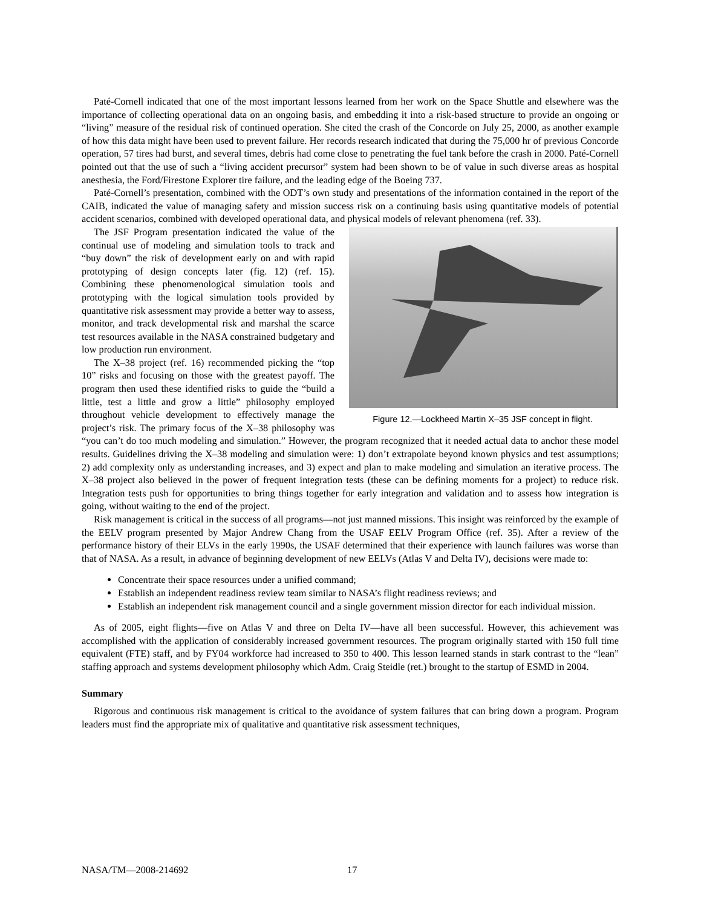Paté-Cornell indicated that one of the most important lessons learned from her work on the Space Shuttle and elsewhere was the importance of collecting operational data on an ongoing basis, and embedding it into a risk-based structure to provide an ongoing or “living” measure of the residual risk of continued operation. She cited the crash of the Concorde on July 25, 2000, as another example of how this data might have been used to prevent failure. Her records research indicated that during the 75,000 hr of previous Concorde operation, 57 tires had burst, and several times, debris had come close to penetrating the fuel tank before the crash in 2000. Paté-Cornell pointed out that the use of such a “living accident precursor” system had been shown to be of value in such diverse areas as hospital anesthesia, the Ford/Firestone Explorer tire failure, and the leading edge of the Boeing 737.
Paté-Cornell’s presentation, combined with the ODT’s own study and presentations of the information contained in the report of the CAIB, indicated the value of managing safety and mission success risk on a continuing basis using quantitative models of potential accident scenarios, combined with developed operational data, and physical models of relevant phenomena (ref. 33).
Figure 12.—Lockheed Martin X–35 JSF concept in flight.
The JSF Program presentation indicated the value of the continual use of modeling and simulation tools to track and “buy down” the risk of development early on and with rapid prototyping of design concepts later (fig. 12) (ref. 15). Combining these phenomenological simulation tools and prototyping with the logical simulation tools provided by quantitative risk assessment may provide a better way to assess, monitor, and track developmental risk and marshal the scarce test resources available in the NASA constrained budgetary and low production run environment.
The X–38 project (ref. 16) recommended picking the “top 10” risks and focusing on those with the greatest payoff. The program then used these identified risks to guide the “build a little, test a little and grow a little” philosophy employed throughout vehicle development to effectively manage the project’s risk. The primary focus of the X–38 philosophy was “you can’t do too much modeling and simulation.” However, the program recognized that it needed actual data to anchor these model results. Guidelines driving the X–38 modeling and simulation were: 1) don’t extrapolate beyond known physics and test assumptions; 2) add complexity only as understanding increases, and 3) expect and plan to make modeling and simulation an iterative process. The X–38 project also believed in the power of frequent integration tests (these can be defining moments for a project) to reduce risk. Integration tests push for opportunities to bring things together for early integration and validation and to assess how integration is going, without waiting to the end of the project.
Risk management is critical in the success of all programs—not just manned missions. This insight was reinforced by the example of the EELV program presented by Major Andrew Chang from the USAF EELV Program Office (ref. 35). After a review of the performance history of their ELVs in the early 1990s, the USAF determined that their experience with launch failures was worse than that of NASA. As a result, in advance of beginning development of new EELVs (Atlas V and Delta IV), decisions were made to:
Concentrate their space resources under a unified command;
Establish an independent readiness review team similar to NASA’s flight readiness reviews; and
Establish an independent risk management council and a single government mission director for each individual mission.
As of 2005, eight flights—five on Atlas V and three on Delta IV—have all been successful. However, this achievement was accomplished with the application of considerably increased government resources. The program originally started with 150 full time equivalent (FTE) staff, and by FY04 workforce had increased to 350 to 400. This lesson learned stands in stark contrast to the “lean” staffing approach and systems development philosophy which Adm. Craig Steidle (ret.) brought to the startup of ESMD in 2004.
Summary
Rigorous and continuous risk management is critical to the avoidance of system failures that can bring down a program. Program leaders must find the appropriate mix of qualitative and quantitative risk assessment techniques,
NASA/TM—2008-214692 17